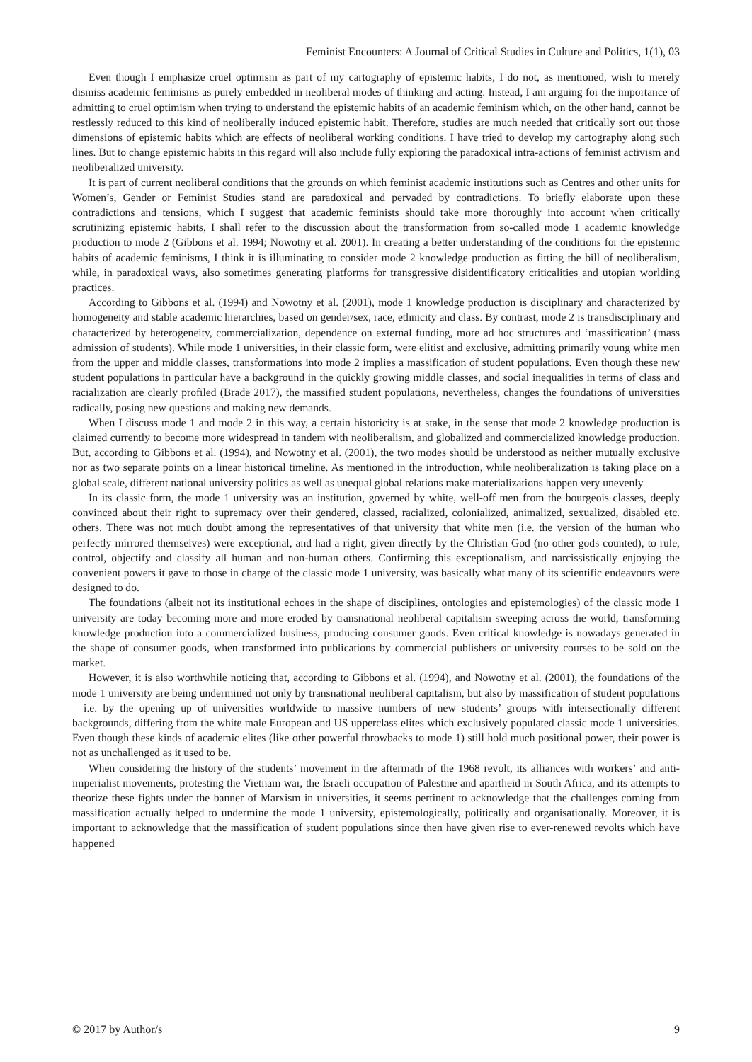Feminist Encounters: A Journal of Critical Studies in Culture and Politics, 1(1), 03
Even though I emphasize cruel optimism as part of my cartography of epistemic habits, I do not, as mentioned, wish to merely dismiss academic feminisms as purely embedded in neoliberal modes of thinking and acting. Instead, I am arguing for the importance of admitting to cruel optimism when trying to understand the epistemic habits of an academic feminism which, on the other hand, cannot be restlessly reduced to this kind of neoliberally induced epistemic habit. Therefore, studies are much needed that critically sort out those dimensions of epistemic habits which are effects of neoliberal working conditions. I have tried to develop my cartography along such lines. But to change epistemic habits in this regard will also include fully exploring the paradoxical intra-actions of feminist activism and neoliberalized university.
It is part of current neoliberal conditions that the grounds on which feminist academic institutions such as Centres and other units for Women’s, Gender or Feminist Studies stand are paradoxical and pervaded by contradictions. To briefly elaborate upon these contradictions and tensions, which I suggest that academic feminists should take more thoroughly into account when critically scrutinizing epistemic habits, I shall refer to the discussion about the transformation from so-called mode 1 academic knowledge production to mode 2 (Gibbons et al. 1994; Nowotny et al. 2001). In creating a better understanding of the conditions for the epistemic habits of academic feminisms, I think it is illuminating to consider mode 2 knowledge production as fitting the bill of neoliberalism, while, in paradoxical ways, also sometimes generating platforms for transgressive disidentificatory criticalities and utopian worlding practices.
According to Gibbons et al. (1994) and Nowotny et al. (2001), mode 1 knowledge production is disciplinary and characterized by homogeneity and stable academic hierarchies, based on gender/sex, race, ethnicity and class. By contrast, mode 2 is transdisciplinary and characterized by heterogeneity, commercialization, dependence on external funding, more ad hoc structures and ‘massification’ (mass admission of students). While mode 1 universities, in their classic form, were elitist and exclusive, admitting primarily young white men from the upper and middle classes, transformations into mode 2 implies a massification of student populations. Even though these new student populations in particular have a background in the quickly growing middle classes, and social inequalities in terms of class and racialization are clearly profiled (Brade 2017), the massified student populations, nevertheless, changes the foundations of universities radically, posing new questions and making new demands.
When I discuss mode 1 and mode 2 in this way, a certain historicity is at stake, in the sense that mode 2 knowledge production is claimed currently to become more widespread in tandem with neoliberalism, and globalized and commercialized knowledge production. But, according to Gibbons et al. (1994), and Nowotny et al. (2001), the two modes should be understood as neither mutually exclusive nor as two separate points on a linear historical timeline. As mentioned in the introduction, while neoliberalization is taking place on a global scale, different national university politics as well as unequal global relations make materializations happen very unevenly.
In its classic form, the mode 1 university was an institution, governed by white, well-off men from the bourgeois classes, deeply convinced about their right to supremacy over their gendered, classed, racialized, colonialized, animalized, sexualized, disabled etc. others. There was not much doubt among the representatives of that university that white men (i.e. the version of the human who perfectly mirrored themselves) were exceptional, and had a right, given directly by the Christian God (no other gods counted), to rule, control, objectify and classify all human and non-human others. Confirming this exceptionalism, and narcissistically enjoying the convenient powers it gave to those in charge of the classic mode 1 university, was basically what many of its scientific endeavours were designed to do.
The foundations (albeit not its institutional echoes in the shape of disciplines, ontologies and epistemologies) of the classic mode 1 university are today becoming more and more eroded by transnational neoliberal capitalism sweeping across the world, transforming knowledge production into a commercialized business, producing consumer goods. Even critical knowledge is nowadays generated in the shape of consumer goods, when transformed into publications by commercial publishers or university courses to be sold on the market.
However, it is also worthwhile noticing that, according to Gibbons et al. (1994), and Nowotny et al. (2001), the foundations of the mode 1 university are being undermined not only by transnational neoliberal capitalism, but also by massification of student populations – i.e. by the opening up of universities worldwide to massive numbers of new students’ groups with intersectionally different backgrounds, differing from the white male European and US upperclass elites which exclusively populated classic mode 1 universities. Even though these kinds of academic elites (like other powerful throwbacks to mode 1) still hold much positional power, their power is not as unchallenged as it used to be.
When considering the history of the students’ movement in the aftermath of the 1968 revolt, its alliances with workers’ and anti-imperialist movements, protesting the Vietnam war, the Israeli occupation of Palestine and apartheid in South Africa, and its attempts to theorize these fights under the banner of Marxism in universities, it seems pertinent to acknowledge that the challenges coming from massification actually helped to undermine the mode 1 university, epistemologically, politically and organisationally. Moreover, it is important to acknowledge that the massification of student populations since then have given rise to ever-renewed revolts which have happened
© 2017 by Author/s 9